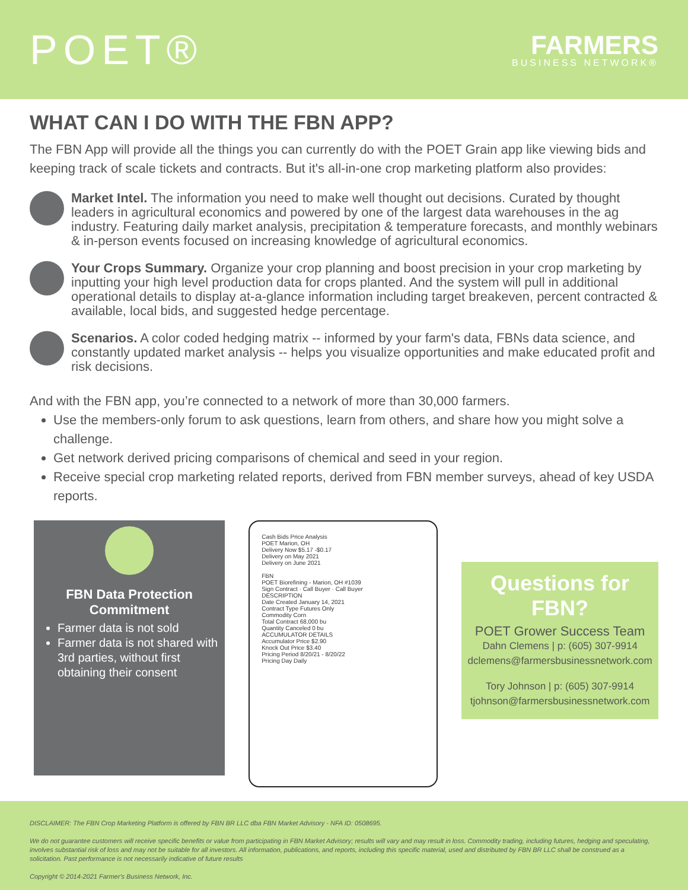POET®
FARMERS
BUSINESS NETWORK®
WHAT CAN I DO WITH THE FBN APP?
The FBN App will provide all the things you can currently do with the POET Grain app like viewing bids and keeping track of scale tickets and contracts. But it's all-in-one crop marketing platform also provides:
Market Intel. The information you need to make well thought out decisions. Curated by thought leaders in agricultural economics and powered by one of the largest data warehouses in the ag industry. Featuring daily market analysis, precipitation & temperature forecasts, and monthly webinars & in-person events focused on increasing knowledge of agricultural economics.
Your Crops Summary. Organize your crop planning and boost precision in your crop marketing by inputting your high level production data for crops planted. And the system will pull in additional operational details to display at-a-glance information including target breakeven, percent contracted & available, local bids, and suggested hedge percentage.
Scenarios. A color coded hedging matrix -- informed by your farm's data, FBNs data science, and constantly updated market analysis -- helps you visualize opportunities and make educated profit and risk decisions.
And with the FBN app, you’re connected to a network of more than 30,000 farmers.
Use the members-only forum to ask questions, learn from others, and share how you might solve a challenge.
Get network derived pricing comparisons of chemical and seed in your region.
Receive special crop marketing related reports, derived from FBN member surveys, ahead of key USDA reports.
FBN Data Protection Commitment
Farmer data is not sold
Farmer data is not shared with 3rd parties, without first obtaining their consent
Cash Bids Price Analysis
POET Marion, OH
Delivery Now $5.17 -$0.17
Delivery on May 2021
Delivery on June 2021
FBN
POET Biorefining - Marion, OH #1039
Sign Contract · Call Buyer · Call Buyer
DESCRIPTION
Date Created January 14, 2021
Contract Type Futures Only
Commodity Corn
Total Contract 68,000 bu
Quantity Canceled 0 bu
ACCUMULATOR DETAILS
Accumulator Price $2.90
Knock Out Price $3.40
Pricing Period 8/20/21 - 8/20/22
Pricing Day Daily
Questions for FBN?
POET Grower Success Team
Dahn Clemens | p: (605) 307-9914
dclemens@farmersbusinessnetwork.com
Tory Johnson | p: (605) 307-9914
tjohnson@farmersbusinessnetwork.com
DISCLAIMER: The FBN Crop Marketing Platform is offered by FBN BR LLC dba FBN Market Advisory - NFA ID: 0508695.
We do not guarantee customers will receive specific benefits or value from participating in FBN Market Advisory; results will vary and may result in loss. Commodity trading, including futures, hedging and speculating, involves substantial risk of loss and may not be suitable for all investors. All information, publications, and reports, including this specific material, used and distributed by FBN BR LLC shall be construed as a solicitation. Past performance is not necessarily indicative of future results
Copyright © 2014-2021 Farmer's Business Network, Inc.